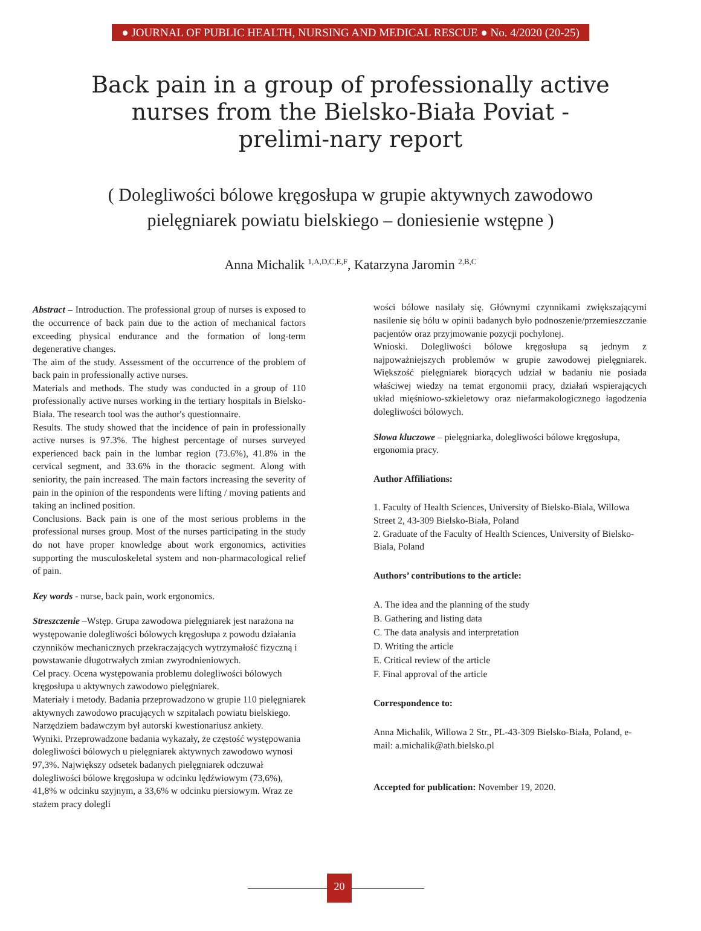● JOURNAL OF PUBLIC HEALTH, NURSING AND MEDICAL RESCUE ● No. 4/2020 (20-25)
Back pain in a group of professionally active nurses from the Bielsko-Biała Poviat - prelimi-nary report
( Dolegliwości bólowe kręgosłupa w grupie aktywnych zawodowo pielęgniarek powiatu bielskiego – doniesienie wstępne )
Anna Michalik <sup>1,A,D,C,E,F</sup>, Katarzyna Jaromin <sup>2,B,C</sup>
Abstract – Introduction. The professional group of nurses is exposed to the occurrence of back pain due to the action of mechanical factors exceeding physical endurance and the formation of long-term degenerative changes.
The aim of the study. Assessment of the occurrence of the problem of back pain in professionally active nurses.
Materials and methods. The study was conducted in a group of 110 professionally active nurses working in the tertiary hospitals in Bielsko-Biała. The research tool was the author's questionnaire.
Results. The study showed that the incidence of pain in professionally active nurses is 97.3%. The highest percentage of nurses surveyed experienced back pain in the lumbar region (73.6%), 41.8% in the cervical segment, and 33.6% in the thoracic segment. Along with seniority, the pain increased. The main factors increasing the severity of pain in the opinion of the respondents were lifting / moving patients and taking an inclined position.
Conclusions. Back pain is one of the most serious problems in the professional nurses group. Most of the nurses participating in the study do not have proper knowledge about work ergonomics, activities supporting the musculoskeletal system and non-pharmacological relief of pain.
Key words - nurse, back pain, work ergonomics.
Streszczenie –Wstęp. Grupa zawodowa pielęgniarek jest narażona na występowanie dolegliwości bólowych kręgosłupa z powodu działania czynników mechanicznych przekraczających wytrzymałość fizyczną i powstawanie długotrwałych zmian zwyrodnieniowych.
Cel pracy. Ocena występowania problemu dolegliwości bólowych kręgosłupa u aktywnych zawodowo pielęgniarek.
Materiały i metody. Badania przeprowadzono w grupie 110 pielęgniarek aktywnych zawodowo pracujących w szpitalach powiatu bielskiego. Narzędziem badawczym był autorski kwestionariusz ankiety.
Wyniki. Przeprowadzone badania wykazały, że częstość występowania dolegliwości bólowych u pielęgniarek aktywnych zawodowo wynosi 97,3%. Największy odsetek badanych pielęgniarek odczuwał dolegliwości bólowe kręgosłupa w odcinku lędźwiowym (73,6%), 41,8% w odcinku szyjnym, a 33,6% w odcinku piersiowym. Wraz ze stażem pracy dolegli
wości bólowe nasilały się. Głównymi czynnikami zwiększającymi nasilenie się bólu w opinii badanych było podnoszenie/przemieszczanie pacjentów oraz przyjmowanie pozycji pochylonej.
Wnioski. Dolegliwości bólowe kręgosłupa są jednym z najpoważniejszych problemów w grupie zawodowej pielęgniarek. Większość pielęgniarek biorących udział w badaniu nie posiada właściwej wiedzy na temat ergonomii pracy, działań wspierających układ mięśniowo-szkieletowy oraz niefarmakologicznego łagodzenia dolegliwości bólowych.
Słowa kluczowe – pielęgniarka, dolegliwości bólowe kręgosłupa, ergonomia pracy.
Author Affiliations:
1. Faculty of Health Sciences, University of Bielsko-Biala, Willowa Street 2, 43-309 Bielsko-Biała, Poland
2. Graduate of the Faculty of Health Sciences, University of Bielsko-Biala, Poland
Authors’ contributions to the article:
A. The idea and the planning of the study
B. Gathering and listing data
C. The data analysis and interpretation
D. Writing the article
E. Critical review of the article
F. Final approval of the article
Correspondence to:
Anna Michalik, Willowa 2 Str., PL-43-309 Bielsko-Biała, Poland, e-mail: a.michalik@ath.bielsko.pl
Accepted for publication: November 19, 2020.
20